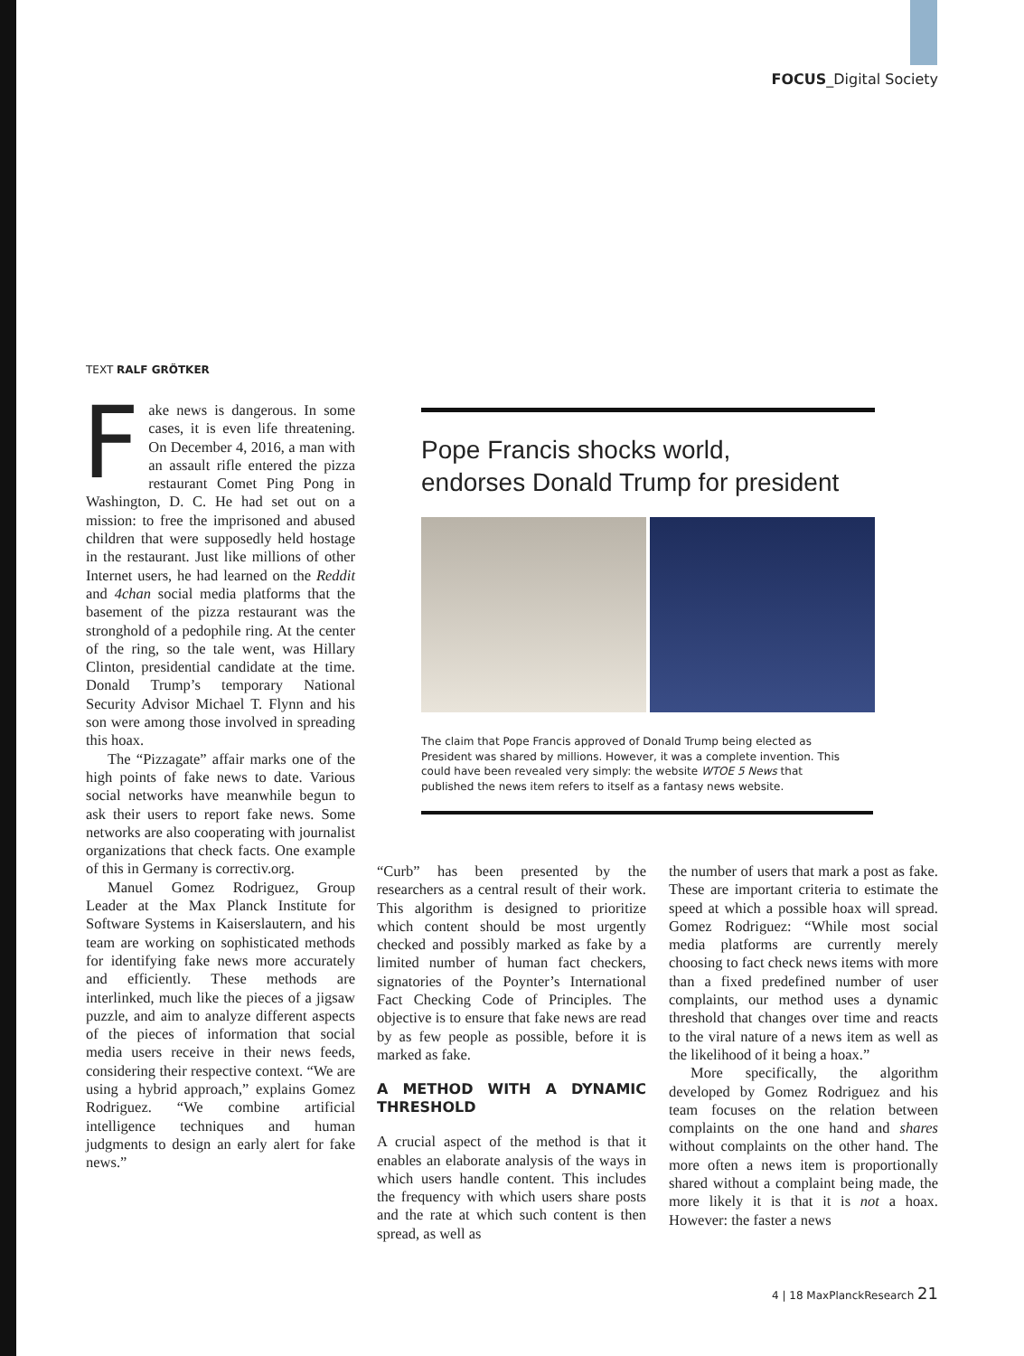FOCUS_Digital Society
TEXT RALF GRÖTKER
Fake news is dangerous. In some cases, it is even life threatening. On December 4, 2016, a man with an assault rifle entered the pizza restaurant Comet Ping Pong in Washington, D. C. He had set out on a mission: to free the imprisoned and abused children that were supposedly held hostage in the restaurant. Just like millions of other Internet users, he had learned on the Reddit and 4chan social media platforms that the basement of the pizza restaurant was the stronghold of a pedophile ring. At the center of the ring, so the tale went, was Hillary Clinton, presidential candidate at the time. Donald Trump’s temporary National Security Advisor Michael T. Flynn and his son were among those involved in spreading this hoax.
The “Pizzagate” affair marks one of the high points of fake news to date. Various social networks have meanwhile begun to ask their users to report fake news. Some networks are also cooperating with journalist organizations that check facts. One example of this in Germany is correctiv.org.
Manuel Gomez Rodriguez, Group Leader at the Max Planck Institute for Software Systems in Kaiserslautern, and his team are working on sophisticated methods for identifying fake news more accurately and efficiently. These methods are interlinked, much like the pieces of a jigsaw puzzle, and aim to analyze different aspects of the pieces of information that social media users receive in their news feeds, considering their respective context. “We are using a hybrid approach,” explains Gomez Rodriguez. “We combine artificial intelligence techniques and human judgments to design an early alert for fake news.”
Pope Francis shocks world,
endorses Donald Trump for president
The claim that Pope Francis approved of Donald Trump being elected as President was shared by millions. However, it was a complete invention. This could have been revealed very simply: the website WTOE 5 News that published the news item refers to itself as a fantasy news website.
“Curb” has been presented by the researchers as a central result of their work. This algorithm is designed to prioritize which content should be most urgently checked and possibly marked as fake by a limited number of human fact checkers, signatories of the Poynter’s International Fact Checking Code of Principles. The objective is to ensure that fake news are read by as few people as possible, before it is marked as fake.
A METHOD WITH A DYNAMIC THRESHOLD
A crucial aspect of the method is that it enables an elaborate analysis of the ways in which users handle content. This includes the frequency with which users share posts and the rate at which such content is then spread, as well as
the number of users that mark a post as fake. These are important criteria to estimate the speed at which a possible hoax will spread. Gomez Rodriguez: “While most social media platforms are currently merely choosing to fact check news items with more than a fixed predefined number of user complaints, our method uses a dynamic threshold that changes over time and reacts to the viral nature of a news item as well as the likelihood of it being a hoax.”
More specifically, the algorithm developed by Gomez Rodriguez and his team focuses on the relation between complaints on the one hand and shares without complaints on the other hand. The more often a news item is proportionally shared without a complaint being made, the more likely it is that it is not a hoax. However: the faster a news
4 | 18 MaxPlanckResearch 21